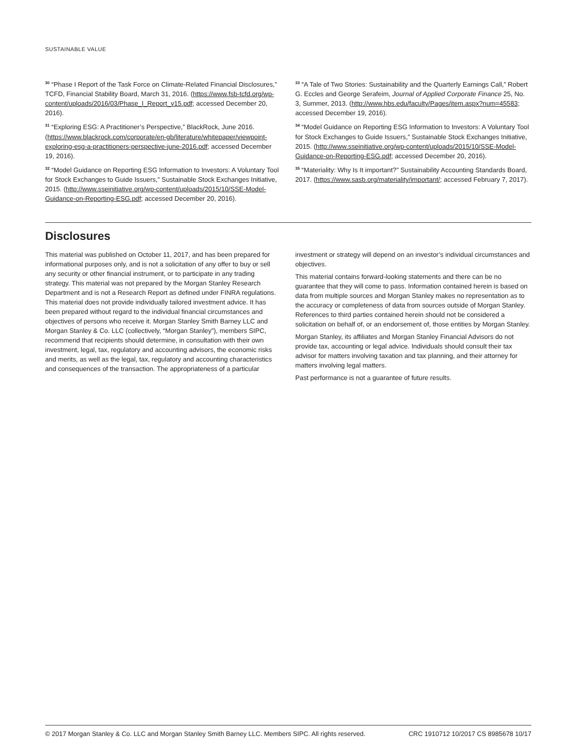SUSTAINABLE VALUE
<sup>30</sup> “Phase I Report of the Task Force on Climate-Related Financial Disclosures,” TCFD, Financial Stability Board, March 31, 2016. (https://www.fsb-tcfd.org/wp-content/uploads/2016/03/Phase_I_Report_v15.pdf; accessed December 20, 2016).
<sup>31</sup> “Exploring ESG: A Practitioner’s Perspective,” BlackRock, June 2016. (https://www.blackrock.com/corporate/en-gb/literature/whitepaper/viewpoint-exploring-esg-a-practitioners-perspective-june-2016.pdf; accessed December 19, 2016).
<sup>32</sup> “Model Guidance on Reporting ESG Information to Investors: A Voluntary Tool for Stock Exchanges to Guide Issuers,” Sustainable Stock Exchanges Initiative, 2015. (http://www.sseinitiative.org/wp-content/uploads/2015/10/SSE-Model-Guidance-on-Reporting-ESG.pdf; accessed December 20, 2016).
<sup>33</sup> “A Tale of Two Stories: Sustainability and the Quarterly Earnings Call,” Robert G. Eccles and George Serafeim, Journal of Applied Corporate Finance 25, No. 3, Summer, 2013. (http://www.hbs.edu/faculty/Pages/item.aspx?num=45583; accessed December 19, 2016).
<sup>34</sup> “Model Guidance on Reporting ESG Information to Investors: A Voluntary Tool for Stock Exchanges to Guide Issuers,” Sustainable Stock Exchanges Initiative, 2015. (http://www.sseinitiative.org/wp-content/uploads/2015/10/SSE-Model-Guidance-on-Reporting-ESG.pdf; accessed December 20, 2016).
<sup>35</sup> “Materiality: Why Is It important?” Sustainability Accounting Standards Board, 2017. (https://www.sasb.org/materiality/important/; accessed February 7, 2017).
Disclosures
This material was published on October 11, 2017, and has been prepared for informational purposes only, and is not a solicitation of any offer to buy or sell any security or other financial instrument, or to participate in any trading strategy. This material was not prepared by the Morgan Stanley Research Department and is not a Research Report as defined under FINRA regulations. This material does not provide individually tailored investment advice. It has been prepared without regard to the individual financial circumstances and objectives of persons who receive it. Morgan Stanley Smith Barney LLC and Morgan Stanley & Co. LLC (collectively, “Morgan Stanley”), members SIPC, recommend that recipients should determine, in consultation with their own investment, legal, tax, regulatory and accounting advisors, the economic risks and merits, as well as the legal, tax, regulatory and accounting characteristics and consequences of the transaction. The appropriateness of a particular
investment or strategy will depend on an investor’s individual circumstances and objectives.
This material contains forward-looking statements and there can be no guarantee that they will come to pass. Information contained herein is based on data from multiple sources and Morgan Stanley makes no representation as to the accuracy or completeness of data from sources outside of Morgan Stanley. References to third parties contained herein should not be considered a solicitation on behalf of, or an endorsement of, those entities by Morgan Stanley.
Morgan Stanley, its affiliates and Morgan Stanley Financial Advisors do not provide tax, accounting or legal advice. Individuals should consult their tax advisor for matters involving taxation and tax planning, and their attorney for matters involving legal matters.
Past performance is not a guarantee of future results.
© 2017 Morgan Stanley & Co. LLC and Morgan Stanley Smith Barney LLC. Members SIPC. All rights reserved. CRC 1910712 10/2017 CS 8985678 10/17